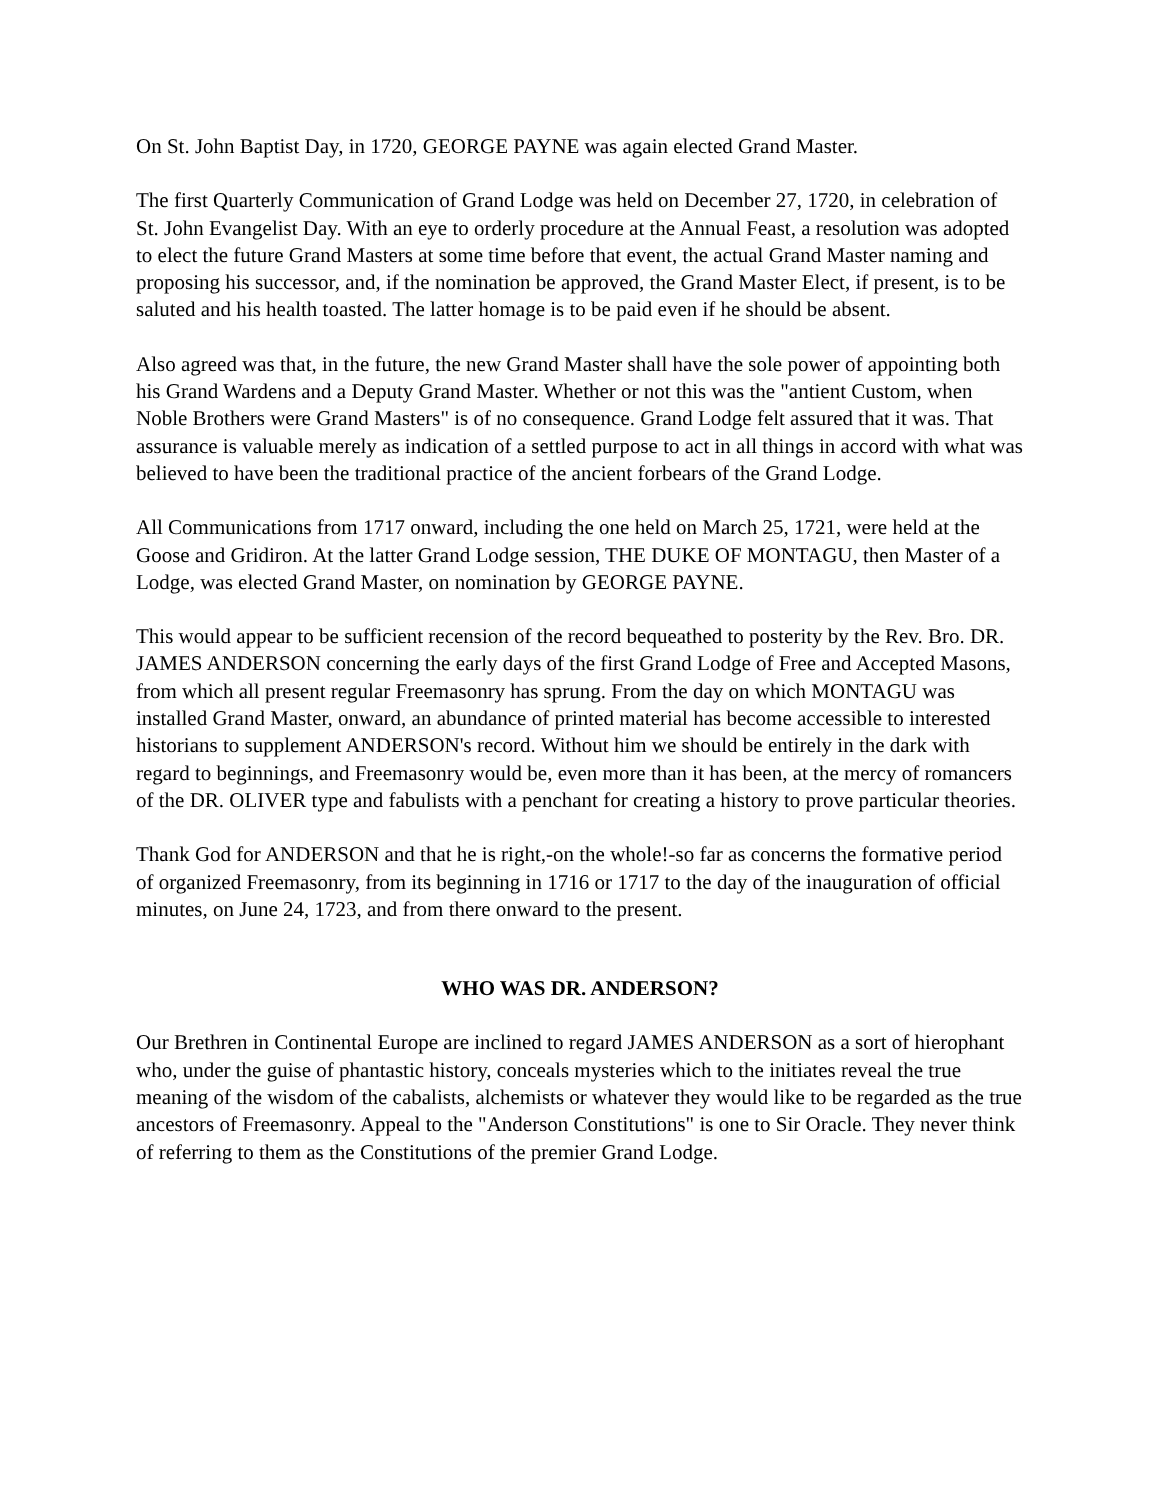On St. John Baptist Day, in 1720, GEORGE PAYNE was again elected Grand Master.
The first Quarterly Communication of Grand Lodge was held on December 27, 1720, in celebration of St. John Evangelist Day. With an eye to orderly procedure at the Annual Feast, a resolution was adopted to elect the future Grand Masters at some time before that event, the actual Grand Master naming and proposing his successor, and, if the nomination be approved, the Grand Master Elect, if present, is to be saluted and his health toasted. The latter homage is to be paid even if he should be absent.
Also agreed was that, in the future, the new Grand Master shall have the sole power of appointing both his Grand Wardens and a Deputy Grand Master. Whether or not this was the "antient Custom, when Noble Brothers were Grand Masters" is of no consequence. Grand Lodge felt assured that it was. That assurance is valuable merely as indication of a settled purpose to act in all things in accord with what was believed to have been the traditional practice of the ancient forbears of the Grand Lodge.
All Communications from 1717 onward, including the one held on March 25, 1721, were held at the Goose and Gridiron. At the latter Grand Lodge session, THE DUKE OF MONTAGU, then Master of a Lodge, was elected Grand Master, on nomination by GEORGE PAYNE.
This would appear to be sufficient recension of the record bequeathed to posterity by the Rev. Bro. DR. JAMES ANDERSON concerning the early days of the first Grand Lodge of Free and Accepted Masons, from which all present regular Freemasonry has sprung. From the day on which MONTAGU was installed Grand Master, onward, an abundance of printed material has become accessible to interested historians to supplement ANDERSON's record. Without him we should be entirely in the dark with regard to beginnings, and Freemasonry would be, even more than it has been, at the mercy of romancers of the DR. OLIVER type and fabulists with a penchant for creating a history to prove particular theories.
Thank God for ANDERSON and that he is right,-on the whole!-so far as concerns the formative period of organized Freemasonry, from its beginning in 1716 or 1717 to the day of the inauguration of official minutes, on June 24, 1723, and from there onward to the present.
WHO WAS DR. ANDERSON?
Our Brethren in Continental Europe are inclined to regard JAMES ANDERSON as a sort of hierophant who, under the guise of phantastic history, conceals mysteries which to the initiates reveal the true meaning of the wisdom of the cabalists, alchemists or whatever they would like to be regarded as the true ancestors of Freemasonry. Appeal to the "Anderson Constitutions" is one to Sir Oracle. They never think of referring to them as the Constitutions of the premier Grand Lodge.